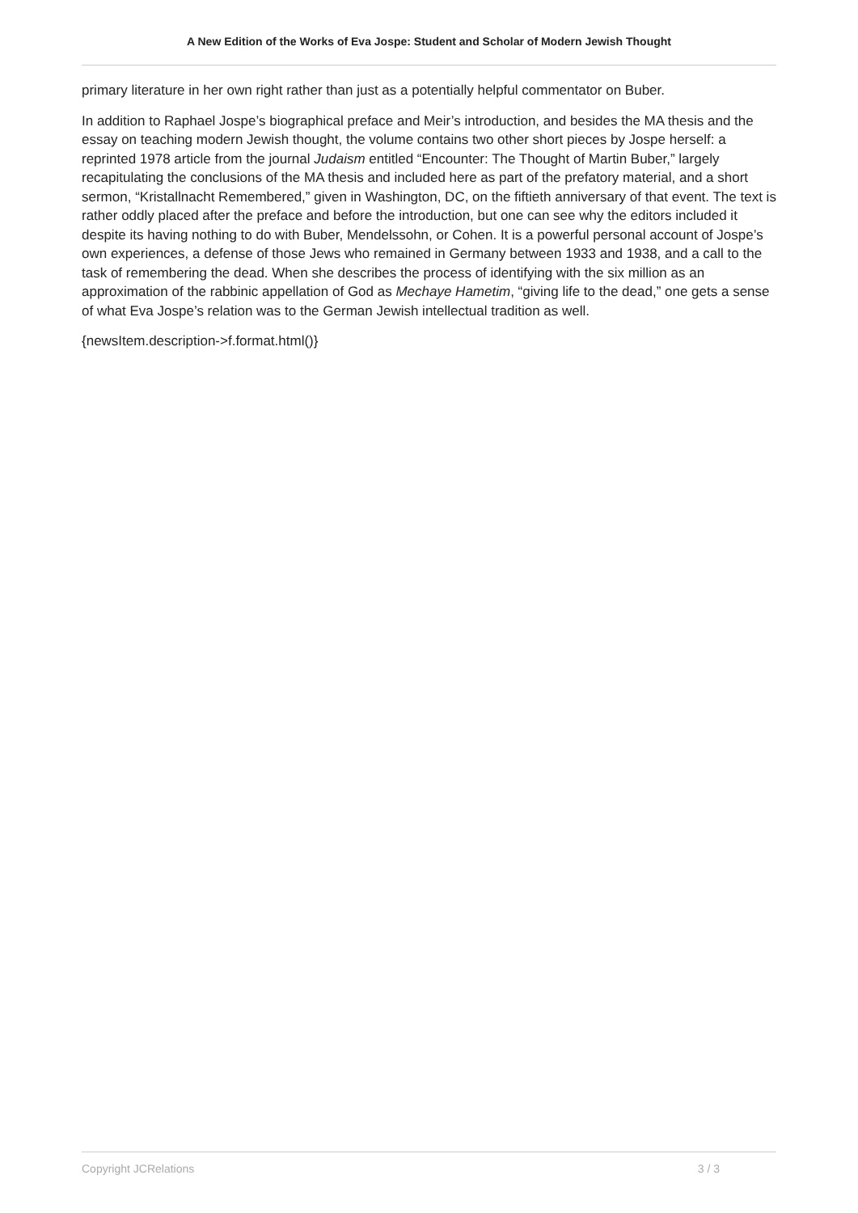A New Edition of the Works of Eva Jospe: Student and Scholar of Modern Jewish Thought
primary literature in her own right rather than just as a potentially helpful commentator on Buber.
In addition to Raphael Jospe’s biographical preface and Meir’s introduction, and besides the MA thesis and the essay on teaching modern Jewish thought, the volume contains two other short pieces by Jospe herself: a reprinted 1978 article from the journal Judaism entitled “Encounter: The Thought of Martin Buber,” largely recapitulating the conclusions of the MA thesis and included here as part of the prefatory material, and a short sermon, “Kristallnacht Remembered,” given in Washington, DC, on the fiftieth anniversary of that event. The text is rather oddly placed after the preface and before the introduction, but one can see why the editors included it despite its having nothing to do with Buber, Mendelssohn, or Cohen. It is a powerful personal account of Jospe’s own experiences, a defense of those Jews who remained in Germany between 1933 and 1938, and a call to the task of remembering the dead. When she describes the process of identifying with the six million as an approximation of the rabbinic appellation of God as Mechaye Hametim, “giving life to the dead,” one gets a sense of what Eva Jospe’s relation was to the German Jewish intellectual tradition as well.
{newsItem.description->f.format.html()}
Copyright JCRelations 3 / 3